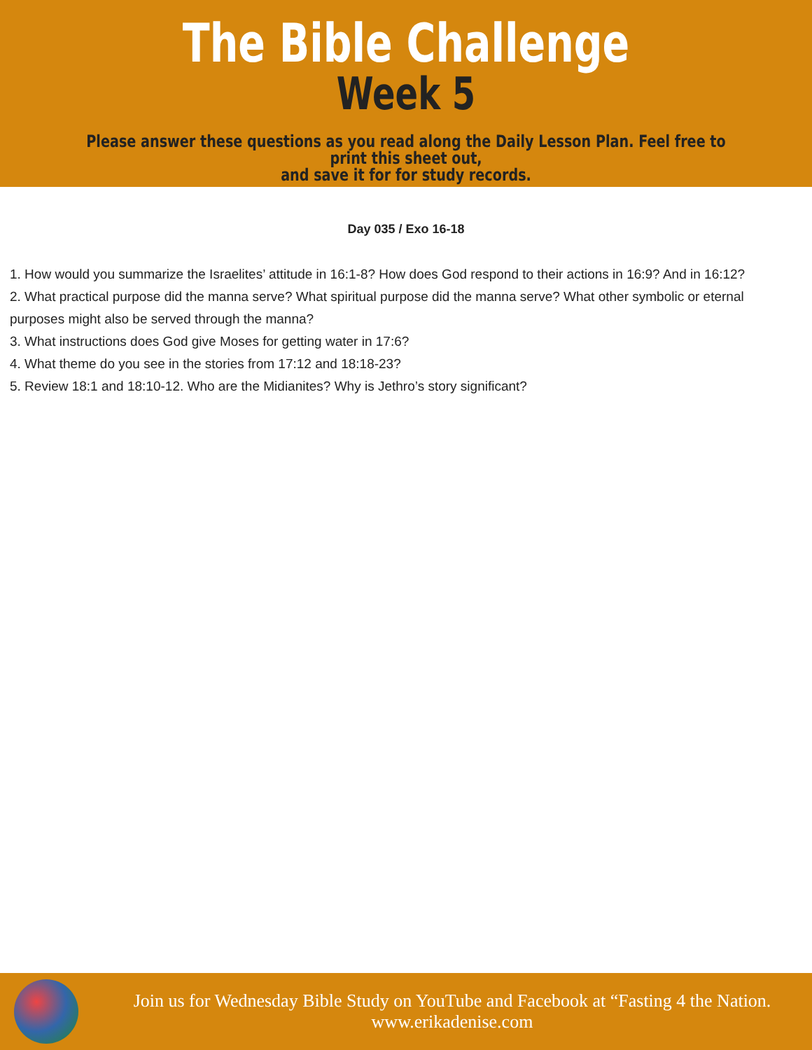The Bible Challenge
Week 5
Please answer these questions as you read along the Daily Lesson Plan. Feel free to print this sheet out,
and save it for for study records.
Day 035 / Exo 16-18
1. How would you summarize the Israelites’ attitude in 16:1-8? How does God respond to their actions in 16:9? And in 16:12?
2. What practical purpose did the manna serve? What spiritual purpose did the manna serve? What other symbolic or eternal purposes might also be served through the manna?
3. What instructions does God give Moses for getting water in 17:6?
4. What theme do you see in the stories from 17:12 and 18:18-23?
5. Review 18:1 and 18:10-12. Who are the Midianites? Why is Jethro’s story significant?
Join us for Wednesday Bible Study on YouTube and Facebook at “Fasting 4 the Nation.
www.erikadenise.com